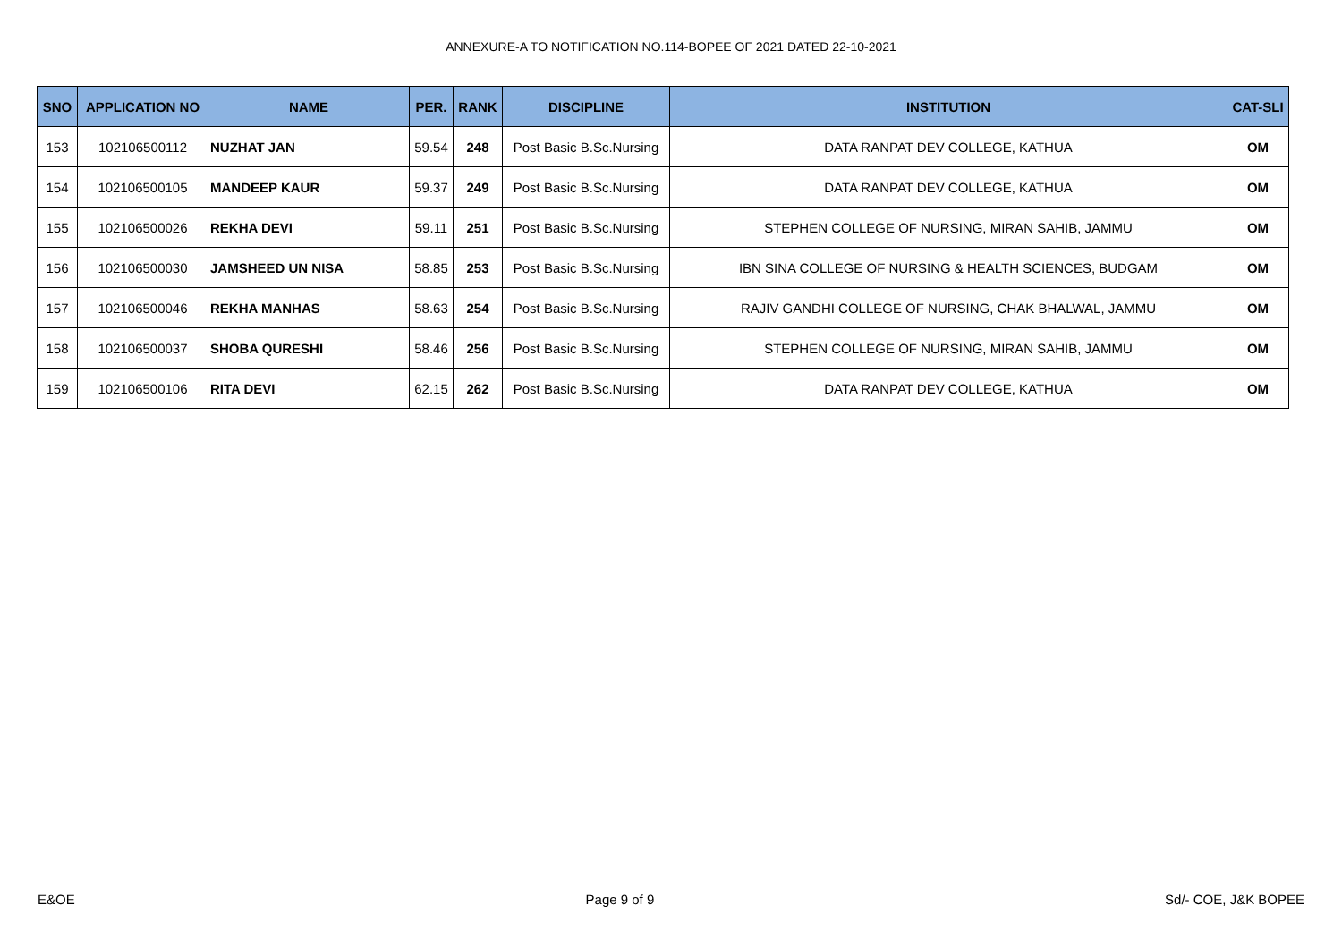ANNEXURE-A TO NOTIFICATION NO.114-BOPEE OF 2021 DATED 22-10-2021
| SNO | APPLICATION NO | NAME | PER. | RANK | DISCIPLINE | INSTITUTION | CAT-SLI |
| --- | --- | --- | --- | --- | --- | --- | --- |
| 153 | 102106500112 | NUZHAT JAN | 59.54 | 248 | Post Basic B.Sc.Nursing | DATA RANPAT DEV COLLEGE, KATHUA | OM |
| 154 | 102106500105 | MANDEEP KAUR | 59.37 | 249 | Post Basic B.Sc.Nursing | DATA RANPAT DEV COLLEGE, KATHUA | OM |
| 155 | 102106500026 | REKHA DEVI | 59.11 | 251 | Post Basic B.Sc.Nursing | STEPHEN COLLEGE OF NURSING, MIRAN SAHIB, JAMMU | OM |
| 156 | 102106500030 | JAMSHEED UN NISA | 58.85 | 253 | Post Basic B.Sc.Nursing | IBN SINA COLLEGE OF NURSING & HEALTH SCIENCES, BUDGAM | OM |
| 157 | 102106500046 | REKHA MANHAS | 58.63 | 254 | Post Basic B.Sc.Nursing | RAJIV GANDHI COLLEGE OF NURSING, CHAK BHALWAL, JAMMU | OM |
| 158 | 102106500037 | SHOBA QURESHI | 58.46 | 256 | Post Basic B.Sc.Nursing | STEPHEN COLLEGE OF NURSING, MIRAN SAHIB, JAMMU | OM |
| 159 | 102106500106 | RITA DEVI | 62.15 | 262 | Post Basic B.Sc.Nursing | DATA RANPAT DEV COLLEGE, KATHUA | OM |
E&OE Page 9 of 9 Sd/- COE, J&K BOPEE